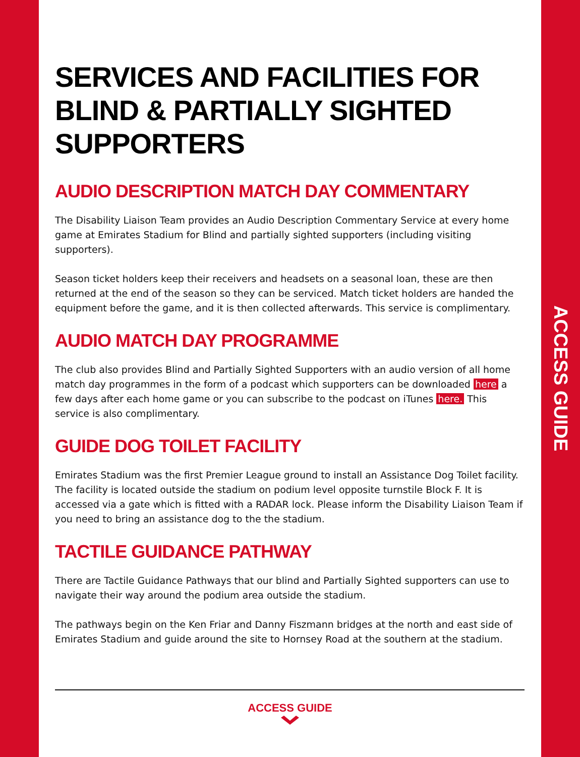ACCESS GUIDE
SERVICES AND FACILITIES FOR BLIND & PARTIALLY SIGHTED SUPPORTERS
AUDIO DESCRIPTION MATCH DAY COMMENTARY
The Disability Liaison Team provides an Audio Description Commentary Service at every home game at Emirates Stadium for Blind and partially sighted supporters (including visiting supporters).
Season ticket holders keep their receivers and headsets on a seasonal loan, these are then returned at the end of the season so they can be serviced. Match ticket holders are handed the equipment before the game, and it is then collected afterwards. This service is complimentary.
AUDIO MATCH DAY PROGRAMME
The club also provides Blind and Partially Sighted Supporters with an audio version of all home match day programmes in the form of a podcast which supporters can be downloaded here a few days after each home game or you can subscribe to the podcast on iTunes here. This service is also complimentary.
GUIDE DOG TOILET FACILITY
Emirates Stadium was the first Premier League ground to install an Assistance Dog Toilet facility. The facility is located outside the stadium on podium level opposite turnstile Block F. It is accessed via a gate which is fitted with a RADAR lock. Please inform the Disability Liaison Team if you need to bring an assistance dog to the the stadium.
TACTILE GUIDANCE PATHWAY
There are Tactile Guidance Pathways that our blind and Partially Sighted supporters can use to navigate their way around the podium area outside the stadium.
The pathways begin on the Ken Friar and Danny Fiszmann bridges at the north and east side of Emirates Stadium and guide around the site to Hornsey Road at the southern at the stadium.
ACCESS GUIDE